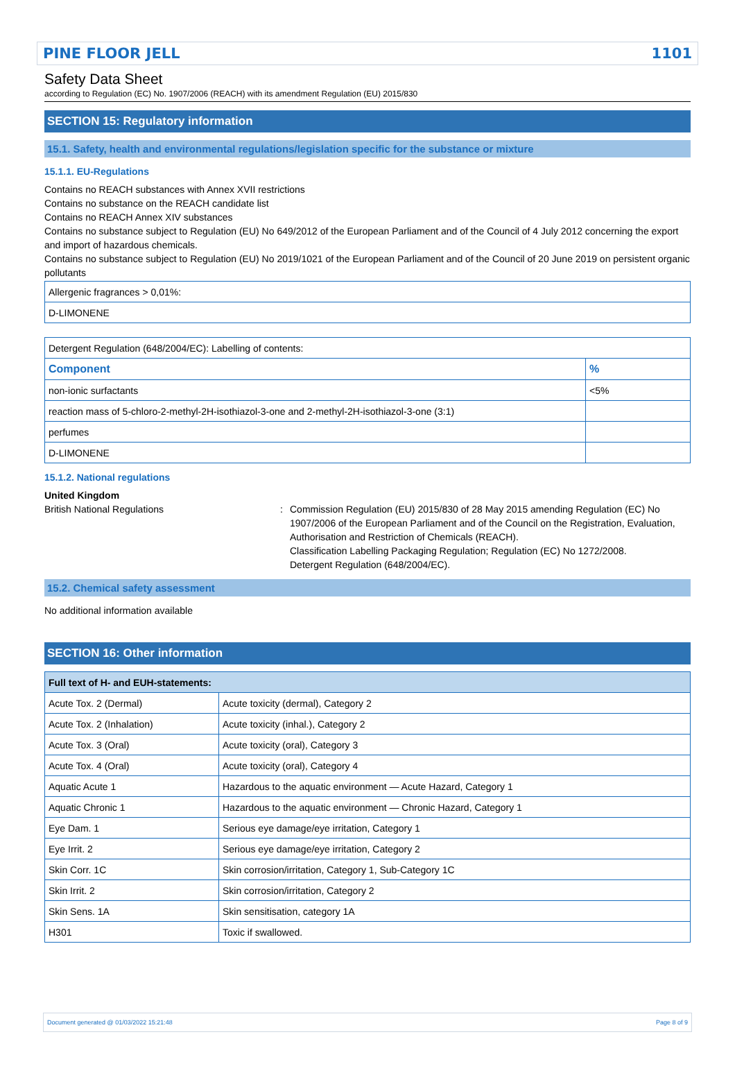PINE FLOOR JELL 1101
Safety Data Sheet
according to Regulation (EC) No. 1907/2006 (REACH) with its amendment Regulation (EU) 2015/830
SECTION 15: Regulatory information
15.1. Safety, health and environmental regulations/legislation specific for the substance or mixture
15.1.1. EU-Regulations
Contains no REACH substances with Annex XVII restrictions
Contains no substance on the REACH candidate list
Contains no REACH Annex XIV substances
Contains no substance subject to Regulation (EU) No 649/2012 of the European Parliament and of the Council of 4 July 2012 concerning the export and import of hazardous chemicals.
Contains no substance subject to Regulation (EU) No 2019/1021 of the European Parliament and of the Council of 20 June 2019 on persistent organic pollutants
| Allergenic fragrances > 0,01%: |
| D-LIMONENE |
| Detergent Regulation (648/2004/EC): Labelling of contents: | |
| Component | % |
| non-ionic surfactants | <5% |
| reaction mass of 5-chloro-2-methyl-2H-isothiazol-3-one and 2-methyl-2H-isothiazol-3-one (3:1) | |
| perfumes | |
| D-LIMONENE | |
15.1.2. National regulations
United Kingdom
British National Regulations : Commission Regulation (EU) 2015/830 of 28 May 2015 amending Regulation (EC) No 1907/2006 of the European Parliament and of the Council on the Registration, Evaluation, Authorisation and Restriction of Chemicals (REACH).
Classification Labelling Packaging Regulation; Regulation (EC) No 1272/2008.
Detergent Regulation (648/2004/EC).
15.2. Chemical safety assessment
No additional information available
SECTION 16: Other information
| Full text of H- and EUH-statements: | |
| Acute Tox. 2 (Dermal) | Acute toxicity (dermal), Category 2 |
| Acute Tox. 2 (Inhalation) | Acute toxicity (inhal.), Category 2 |
| Acute Tox. 3 (Oral) | Acute toxicity (oral), Category 3 |
| Acute Tox. 4 (Oral) | Acute toxicity (oral), Category 4 |
| Aquatic Acute 1 | Hazardous to the aquatic environment — Acute Hazard, Category 1 |
| Aquatic Chronic 1 | Hazardous to the aquatic environment — Chronic Hazard, Category 1 |
| Eye Dam. 1 | Serious eye damage/eye irritation, Category 1 |
| Eye Irrit. 2 | Serious eye damage/eye irritation, Category 2 |
| Skin Corr. 1C | Skin corrosion/irritation, Category 1, Sub-Category 1C |
| Skin Irrit. 2 | Skin corrosion/irritation, Category 2 |
| Skin Sens. 1A | Skin sensitisation, category 1A |
| H301 | Toxic if swallowed. |
Document generated @ 01/03/2022 15:21:48 Page 8 of 9